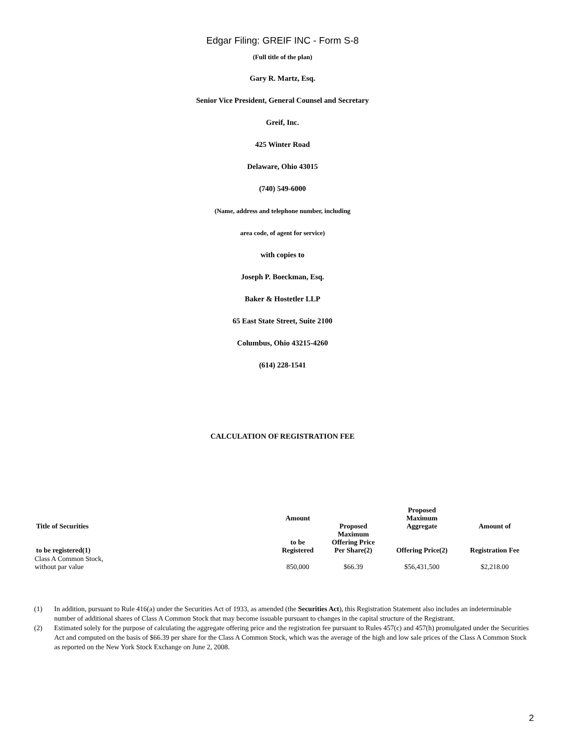Edgar Filing: GREIF INC - Form S-8
(Full title of the plan)
Gary R. Martz, Esq.
Senior Vice President, General Counsel and Secretary
Greif, Inc.
425 Winter Road
Delaware, Ohio 43015
(740) 549-6000
(Name, address and telephone number, including
area code, of agent for service)
with copies to
Joseph P. Boeckman, Esq.
Baker & Hostetler LLP
65 East State Street, Suite 2100
Columbus, Ohio 43215-4260
(614) 228-1541
CALCULATION OF REGISTRATION FEE
| Title of Securities to be registered(1) | Amount to be Registered | Proposed Maximum Offering Price Per Share(2) | Proposed Maximum Aggregate Offering Price(2) | Amount of Registration Fee |
| --- | --- | --- | --- | --- |
| Class A Common Stock, without par value | 850,000 | $66.39 | $56,431,500 | $2,218.00 |
(1) In addition, pursuant to Rule 416(a) under the Securities Act of 1933, as amended (the Securities Act), this Registration Statement also includes an indeterminable number of additional shares of Class A Common Stock that may become issuable pursuant to changes in the capital structure of the Registrant.
(2) Estimated solely for the purpose of calculating the aggregate offering price and the registration fee pursuant to Rules 457(c) and 457(h) promulgated under the Securities Act and computed on the basis of $66.39 per share for the Class A Common Stock, which was the average of the high and low sale prices of the Class A Common Stock as reported on the New York Stock Exchange on June 2, 2008.
2